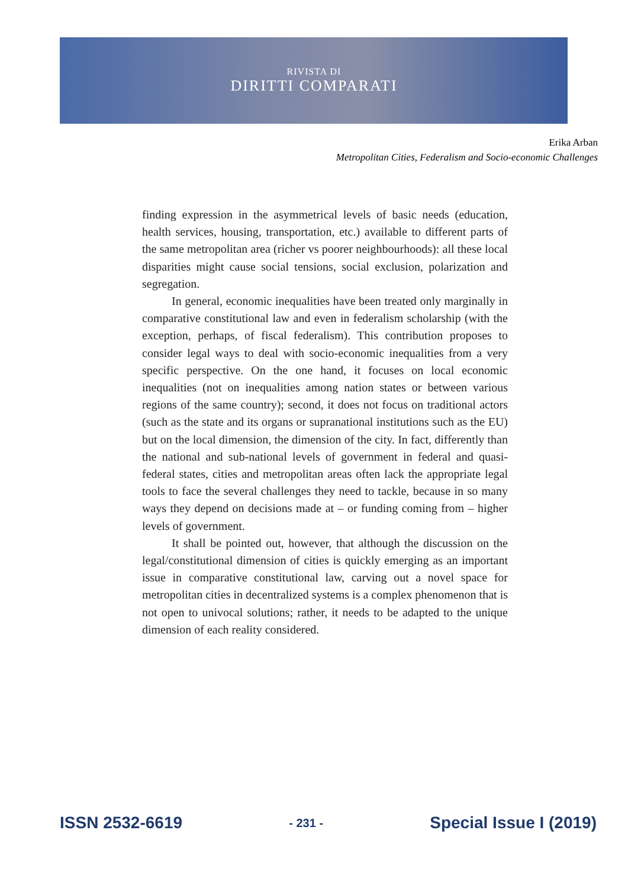RIVISTA DI
DIRITTI COMPARATI
Erika Arban
Metropolitan Cities, Federalism and Socio-economic Challenges
finding expression in the asymmetrical levels of basic needs (education, health services, housing, transportation, etc.) available to different parts of the same metropolitan area (richer vs poorer neighbourhoods): all these local disparities might cause social tensions, social exclusion, polarization and segregation.
In general, economic inequalities have been treated only marginally in comparative constitutional law and even in federalism scholarship (with the exception, perhaps, of fiscal federalism). This contribution proposes to consider legal ways to deal with socio-economic inequalities from a very specific perspective. On the one hand, it focuses on local economic inequalities (not on inequalities among nation states or between various regions of the same country); second, it does not focus on traditional actors (such as the state and its organs or supranational institutions such as the EU) but on the local dimension, the dimension of the city. In fact, differently than the national and sub-national levels of government in federal and quasi-federal states, cities and metropolitan areas often lack the appropriate legal tools to face the several challenges they need to tackle, because in so many ways they depend on decisions made at – or funding coming from – higher levels of government.
It shall be pointed out, however, that although the discussion on the legal/constitutional dimension of cities is quickly emerging as an important issue in comparative constitutional law, carving out a novel space for metropolitan cities in decentralized systems is a complex phenomenon that is not open to univocal solutions; rather, it needs to be adapted to the unique dimension of each reality considered.
ISSN 2532-6619 - 231 - Special Issue I (2019)